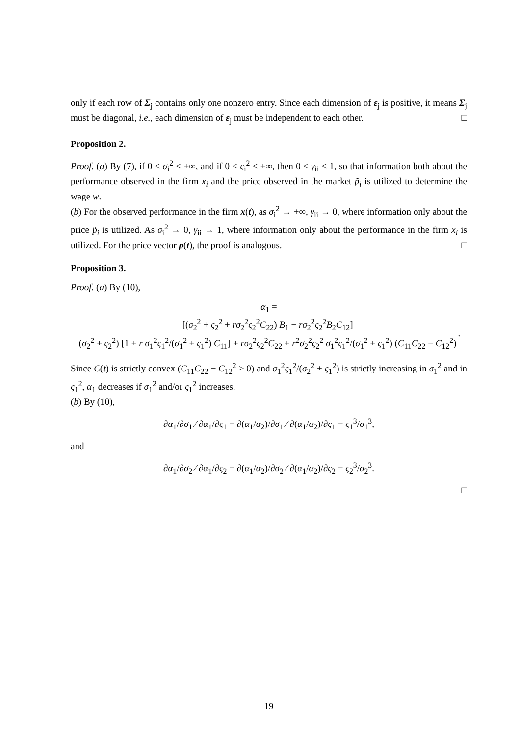only if each row of Σ<sub>j</sub> contains only one nonzero entry. Since each dimension of ε<sub>j</sub> is positive, it means Σ<sub>j</sub> must be diagonal, i.e., each dimension of ε<sub>j</sub> must be independent to each other. □
Proposition 2.
Proof. (a) By (7), if 0 < σ<sub>i</sub><sup>2</sup> < +∞, and if 0 < ς<sub>i</sub><sup>2</sup> < +∞, then 0 < γ<sub>ii</sub> < 1, so that information both about the performance observed in the firm x<sub>i</sub> and the price observed in the market p̃<sub>i</sub> is utilized to determine the wage w.
(b) For the observed performance in the firm x(t), as σ<sub>i</sub><sup>2</sup> → +∞, γ<sub>ii</sub> → 0, where information only about the price p̃<sub>i</sub> is utilized. As σ<sub>i</sub><sup>2</sup> → 0, γ<sub>ii</sub> → 1, where information only about the performance in the firm x<sub>i</sub> is utilized. For the price vector p(t), the proof is analogous. □
Proposition 3.
Proof. (a) By (10),
α<sub>1</sub> = [(σ<sub>2</sub><sup>2</sup> + ς<sub>2</sub><sup>2</sup> + rσ<sub>2</sub><sup>2</sup>ς<sub>2</sub><sup>2</sup>C<sub>22</sub>) B<sub>1</sub> − rσ<sub>2</sub><sup>2</sup>ς<sub>2</sub><sup>2</sup>B<sub>2</sub>C<sub>12</sub>] (σ<sub>2</sub><sup>2</sup> + ς<sub>2</sub><sup>2</sup>) [1 + r σ<sub>1</sub><sup>2</sup>ς<sub>1</sub><sup>2</sup>/(σ<sub>1</sub><sup>2</sup> + ς<sub>1</sub><sup>2</sup>) C<sub>11</sub>] + rσ<sub>2</sub><sup>2</sup>ς<sub>2</sub><sup>2</sup>C<sub>22</sub> + r<sup>2</sup>σ<sub>2</sub><sup>2</sup>ς<sub>2</sub><sup>2</sup> σ<sub>1</sub><sup>2</sup>ς<sub>1</sub><sup>2</sup>/(σ<sub>1</sub><sup>2</sup> + ς<sub>1</sub><sup>2</sup>) (C<sub>11</sub>C<sub>22</sub> − C<sub>12</sub><sup>2</sup>).
Since C(t) is strictly convex (C<sub>11</sub>C<sub>22</sub> − C<sub>12</sub><sup>2</sup> > 0) and σ<sub>1</sub><sup>2</sup>ς<sub>1</sub><sup>2</sup>/(σ<sub>2</sub><sup>2</sup> + ς<sub>1</sub><sup>2</sup>) is strictly increasing in σ<sub>1</sub><sup>2</sup> and in ς<sub>1</sub><sup>2</sup>, α<sub>1</sub> decreases if σ<sub>1</sub><sup>2</sup> and/or ς<sub>1</sub><sup>2</sup> increases.
(b) By (10),
∂α<sub>1</sub>/∂σ<sub>1</sub> ⁄ ∂α<sub>1</sub>/∂ς<sub>1</sub> = ∂(α<sub>1</sub>/α<sub>2</sub>)/∂σ<sub>1</sub> ⁄ ∂(α<sub>1</sub>/α<sub>2</sub>)/∂ς<sub>1</sub> = ς<sub>1</sub><sup>3</sup>/σ<sub>1</sub><sup>3</sup>,
and
∂α<sub>1</sub>/∂σ<sub>2</sub> ⁄ ∂α<sub>1</sub>/∂ς<sub>2</sub> = ∂(α<sub>1</sub>/α<sub>2</sub>)/∂σ<sub>2</sub> ⁄ ∂(α<sub>1</sub>/α<sub>2</sub>)/∂ς<sub>2</sub> = ς<sub>2</sub><sup>3</sup>/σ<sub>2</sub><sup>3</sup>.
□
19